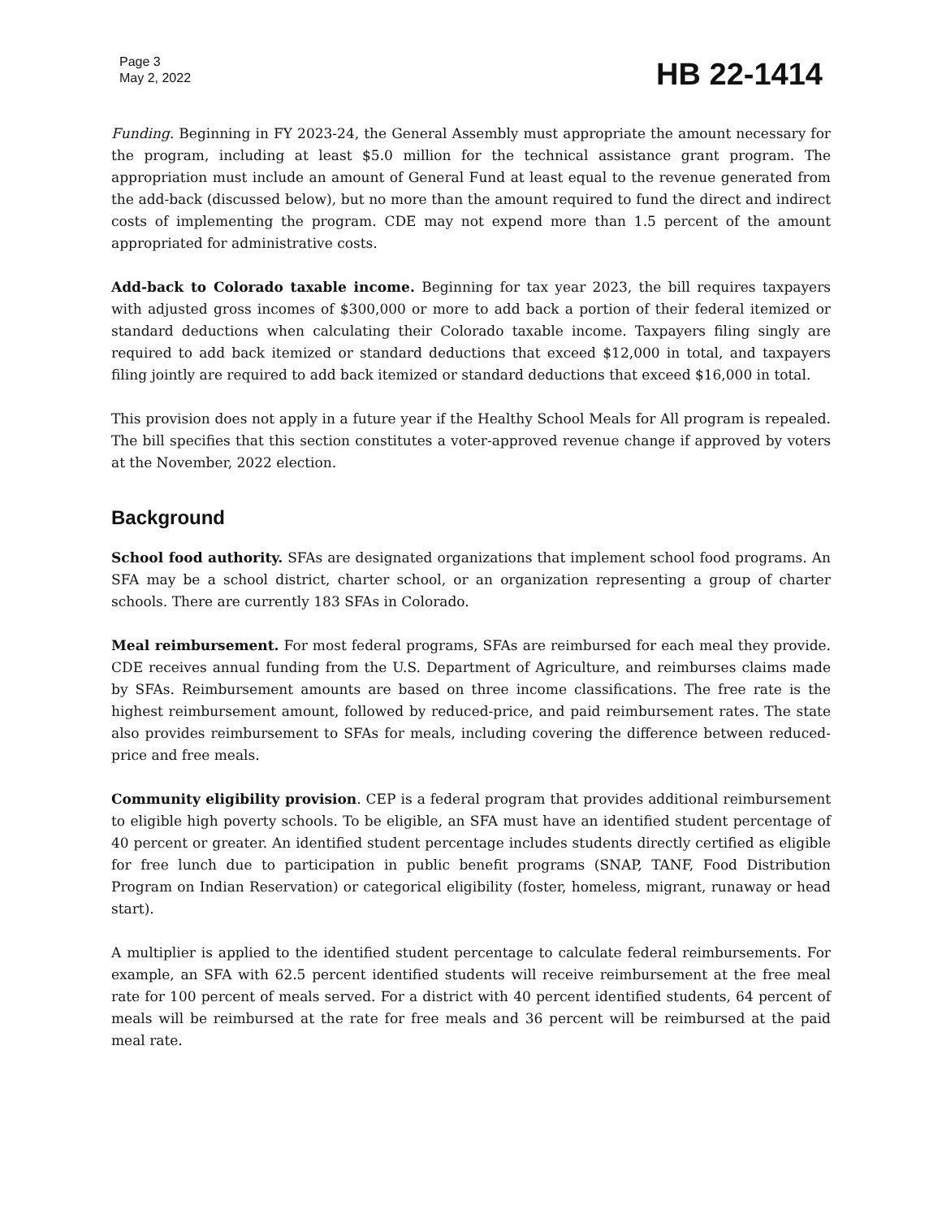Page 3
May 2, 2022
HB 22-1414
Funding. Beginning in FY 2023-24, the General Assembly must appropriate the amount necessary for the program, including at least $5.0 million for the technical assistance grant program. The appropriation must include an amount of General Fund at least equal to the revenue generated from the add-back (discussed below), but no more than the amount required to fund the direct and indirect costs of implementing the program. CDE may not expend more than 1.5 percent of the amount appropriated for administrative costs.
Add-back to Colorado taxable income. Beginning for tax year 2023, the bill requires taxpayers with adjusted gross incomes of $300,000 or more to add back a portion of their federal itemized or standard deductions when calculating their Colorado taxable income. Taxpayers filing singly are required to add back itemized or standard deductions that exceed $12,000 in total, and taxpayers filing jointly are required to add back itemized or standard deductions that exceed $16,000 in total.
This provision does not apply in a future year if the Healthy School Meals for All program is repealed. The bill specifies that this section constitutes a voter-approved revenue change if approved by voters at the November, 2022 election.
Background
School food authority. SFAs are designated organizations that implement school food programs. An SFA may be a school district, charter school, or an organization representing a group of charter schools. There are currently 183 SFAs in Colorado.
Meal reimbursement. For most federal programs, SFAs are reimbursed for each meal they provide. CDE receives annual funding from the U.S. Department of Agriculture, and reimburses claims made by SFAs. Reimbursement amounts are based on three income classifications. The free rate is the highest reimbursement amount, followed by reduced-price, and paid reimbursement rates. The state also provides reimbursement to SFAs for meals, including covering the difference between reduced-price and free meals.
Community eligibility provision. CEP is a federal program that provides additional reimbursement to eligible high poverty schools. To be eligible, an SFA must have an identified student percentage of 40 percent or greater. An identified student percentage includes students directly certified as eligible for free lunch due to participation in public benefit programs (SNAP, TANF, Food Distribution Program on Indian Reservation) or categorical eligibility (foster, homeless, migrant, runaway or head start).
A multiplier is applied to the identified student percentage to calculate federal reimbursements. For example, an SFA with 62.5 percent identified students will receive reimbursement at the free meal rate for 100 percent of meals served. For a district with 40 percent identified students, 64 percent of meals will be reimbursed at the rate for free meals and 36 percent will be reimbursed at the paid meal rate.